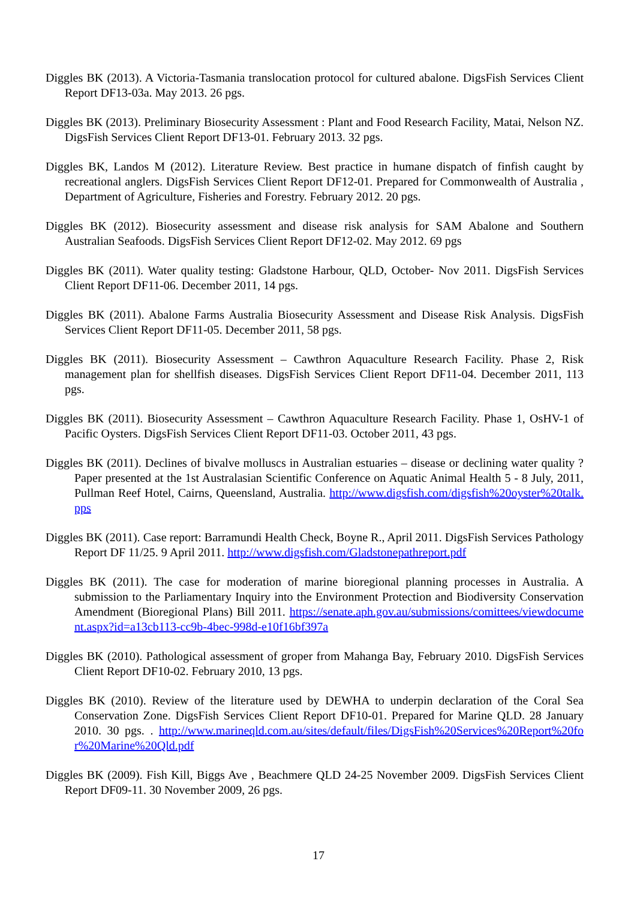Diggles BK (2013). A Victoria-Tasmania translocation protocol for cultured abalone. DigsFish Services Client Report DF13-03a. May 2013. 26 pgs.
Diggles BK (2013). Preliminary Biosecurity Assessment : Plant and Food Research Facility, Matai, Nelson NZ. DigsFish Services Client Report DF13-01. February 2013. 32 pgs.
Diggles BK, Landos M (2012). Literature Review. Best practice in humane dispatch of finfish caught by recreational anglers. DigsFish Services Client Report DF12-01. Prepared for Commonwealth of Australia , Department of Agriculture, Fisheries and Forestry. February 2012. 20 pgs.
Diggles BK (2012). Biosecurity assessment and disease risk analysis for SAM Abalone and Southern Australian Seafoods. DigsFish Services Client Report DF12-02. May 2012. 69 pgs
Diggles BK (2011). Water quality testing: Gladstone Harbour, QLD, October- Nov 2011. DigsFish Services Client Report DF11-06. December 2011, 14 pgs.
Diggles BK (2011). Abalone Farms Australia Biosecurity Assessment and Disease Risk Analysis. DigsFish Services Client Report DF11-05. December 2011, 58 pgs.
Diggles BK (2011). Biosecurity Assessment – Cawthron Aquaculture Research Facility. Phase 2, Risk management plan for shellfish diseases. DigsFish Services Client Report DF11-04. December 2011, 113 pgs.
Diggles BK (2011). Biosecurity Assessment – Cawthron Aquaculture Research Facility. Phase 1, OsHV-1 of Pacific Oysters. DigsFish Services Client Report DF11-03. October 2011, 43 pgs.
Diggles BK (2011). Declines of bivalve molluscs in Australian estuaries – disease or declining water quality ? Paper presented at the 1st Australasian Scientific Conference on Aquatic Animal Health 5 - 8 July, 2011, Pullman Reef Hotel, Cairns, Queensland, Australia. http://www.digsfish.com/digsfish%20oyster%20talk.pps
Diggles BK (2011). Case report: Barramundi Health Check, Boyne R., April 2011. DigsFish Services Pathology Report DF 11/25. 9 April 2011. http://www.digsfish.com/Gladstonepathreport.pdf
Diggles BK (2011). The case for moderation of marine bioregional planning processes in Australia. A submission to the Parliamentary Inquiry into the Environment Protection and Biodiversity Conservation Amendment (Bioregional Plans) Bill 2011. https://senate.aph.gov.au/submissions/comittees/viewdocument.aspx?id=a13cb113-cc9b-4bec-998d-e10f16bf397a
Diggles BK (2010). Pathological assessment of groper from Mahanga Bay, February 2010. DigsFish Services Client Report DF10-02. February 2010, 13 pgs.
Diggles BK (2010). Review of the literature used by DEWHA to underpin declaration of the Coral Sea Conservation Zone. DigsFish Services Client Report DF10-01. Prepared for Marine QLD. 28 January 2010. 30 pgs. . http://www.marineqld.com.au/sites/default/files/DigsFish%20Services%20Report%20for%20Marine%20Qld.pdf
Diggles BK (2009). Fish Kill, Biggs Ave , Beachmere QLD 24-25 November 2009. DigsFish Services Client Report DF09-11. 30 November 2009, 26 pgs.
17